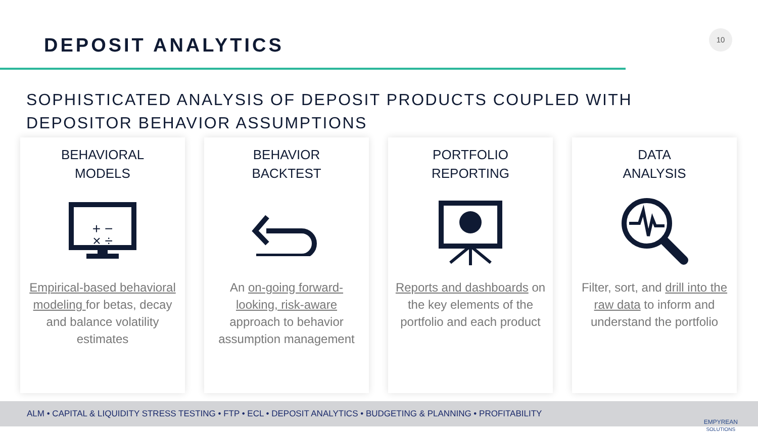DEPOSIT ANALYTICS
10
SOPHISTICATED ANALYSIS OF DEPOSIT PRODUCTS COUPLED WITH
DEPOSITOR BEHAVIOR ASSUMPTIONS
BEHAVIORAL
MODELS
+ − × ÷
Empirical-based behavioral modeling for betas, decay and balance volatility estimates
BEHAVIOR
BACKTEST
An on-going forward-looking, risk-aware approach to behavior assumption management
PORTFOLIO
REPORTING
Reports and dashboards on the key elements of the portfolio and each product
DATA
ANALYSIS
Filter, sort, and drill into the raw data to inform and understand the portfolio
ALM • CAPITAL & LIQUIDITY STRESS TESTING • FTP • ECL • DEPOSIT ANALYTICS • BUDGETING & PLANNING • PROFITABILITY
EMPYREAN
SOLUTIONS